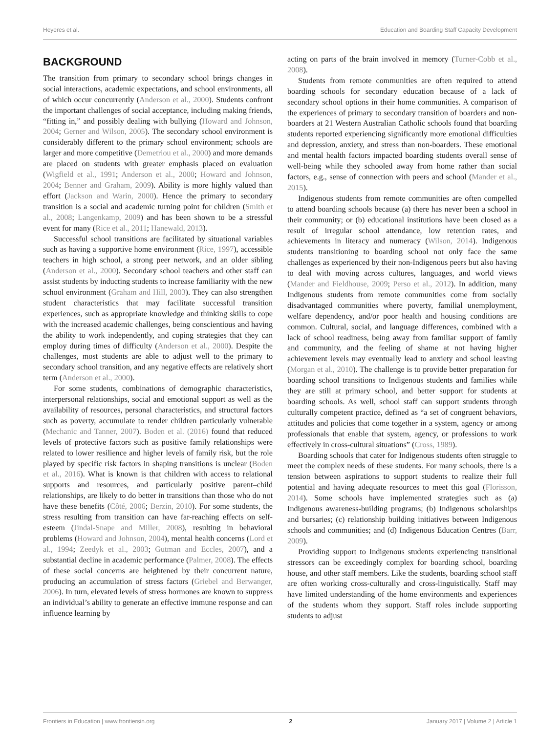Heyeres et al. Education and Boarding Staff Capacity Development
BACKGROUND
The transition from primary to secondary school brings changes in social interactions, academic expectations, and school environments, all of which occur concurrently (Anderson et al., 2000). Students confront the important challenges of social acceptance, including making friends, “fitting in,” and possibly dealing with bullying (Howard and Johnson, 2004; Gerner and Wilson, 2005). The secondary school environment is considerably different to the primary school environment; schools are larger and more competitive (Demetriou et al., 2000) and more demands are placed on students with greater emphasis placed on evaluation (Wigfield et al., 1991; Anderson et al., 2000; Howard and Johnson, 2004; Benner and Graham, 2009). Ability is more highly valued than effort (Jackson and Warin, 2000). Hence the primary to secondary transition is a social and academic turning point for children (Smith et al., 2008; Langenkamp, 2009) and has been shown to be a stressful event for many (Rice et al., 2011; Hanewald, 2013).
Successful school transitions are facilitated by situational variables such as having a supportive home environment (Rice, 1997), accessible teachers in high school, a strong peer network, and an older sibling (Anderson et al., 2000). Secondary school teachers and other staff can assist students by inducting students to increase familiarity with the new school environment (Graham and Hill, 2003). They can also strengthen student characteristics that may facilitate successful transition experiences, such as appropriate knowledge and thinking skills to cope with the increased academic challenges, being conscientious and having the ability to work independently, and coping strategies that they can employ during times of difficulty (Anderson et al., 2000). Despite the challenges, most students are able to adjust well to the primary to secondary school transition, and any negative effects are relatively short term (Anderson et al., 2000).
For some students, combinations of demographic characteristics, interpersonal relationships, social and emotional support as well as the availability of resources, personal characteristics, and structural factors such as poverty, accumulate to render children particularly vulnerable (Mechanic and Tanner, 2007). Boden et al. (2016) found that reduced levels of protective factors such as positive family relationships were related to lower resilience and higher levels of family risk, but the role played by specific risk factors in shaping transitions is unclear (Boden et al., 2016). What is known is that children with access to relational supports and resources, and particularly positive parent–child relationships, are likely to do better in transitions than those who do not have these benefits (Côté, 2006; Berzin, 2010). For some students, the stress resulting from transition can have far-reaching effects on self-esteem (Jindal-Snape and Miller, 2008), resulting in behavioral problems (Howard and Johnson, 2004), mental health concerns (Lord et al., 1994; Zeedyk et al., 2003; Gutman and Eccles, 2007), and a substantial decline in academic performance (Palmer, 2008). The effects of these social concerns are heightened by their concurrent nature, producing an accumulation of stress factors (Griebel and Berwanger, 2006). In turn, elevated levels of stress hormones are known to suppress an individual’s ability to generate an effective immune response and can influence learning by
acting on parts of the brain involved in memory (Turner-Cobb et al., 2008).
Students from remote communities are often required to attend boarding schools for secondary education because of a lack of secondary school options in their home communities. A comparison of the experiences of primary to secondary transition of boarders and non-boarders at 21 Western Australian Catholic schools found that boarding students reported experiencing significantly more emotional difficulties and depression, anxiety, and stress than non-boarders. These emotional and mental health factors impacted boarding students overall sense of well-being while they schooled away from home rather than social factors, e.g., sense of connection with peers and school (Mander et al., 2015).
Indigenous students from remote communities are often compelled to attend boarding schools because (a) there has never been a school in their community; or (b) educational institutions have been closed as a result of irregular school attendance, low retention rates, and achievements in literacy and numeracy (Wilson, 2014). Indigenous students transitioning to boarding school not only face the same challenges as experienced by their non-Indigenous peers but also having to deal with moving across cultures, languages, and world views (Mander and Fieldhouse, 2009; Perso et al., 2012). In addition, many Indigenous students from remote communities come from socially disadvantaged communities where poverty, familial unemployment, welfare dependency, and/or poor health and housing conditions are common. Cultural, social, and language differences, combined with a lack of school readiness, being away from familiar support of family and community, and the feeling of shame at not having higher achievement levels may eventually lead to anxiety and school leaving (Morgan et al., 2010). The challenge is to provide better preparation for boarding school transitions to Indigenous students and families while they are still at primary school, and better support for students at boarding schools. As well, school staff can support students through culturally competent practice, defined as “a set of congruent behaviors, attitudes and policies that come together in a system, agency or among professionals that enable that system, agency, or professions to work effectively in cross-cultural situations” (Cross, 1989).
Boarding schools that cater for Indigenous students often struggle to meet the complex needs of these students. For many schools, there is a tension between aspirations to support students to realize their full potential and having adequate resources to meet this goal (Florisson, 2014). Some schools have implemented strategies such as (a) Indigenous awareness-building programs; (b) Indigenous scholarships and bursaries; (c) relationship building initiatives between Indigenous schools and communities; and (d) Indigenous Education Centres (Barr, 2009).
Providing support to Indigenous students experiencing transitional stressors can be exceedingly complex for boarding school, boarding house, and other staff members. Like the students, boarding school staff are often working cross-culturally and cross-linguistically. Staff may have limited understanding of the home environments and experiences of the students whom they support. Staff roles include supporting students to adjust
Frontiers in Education | www.frontiersin.org 2 January 2017 | Volume 2 | Article 1